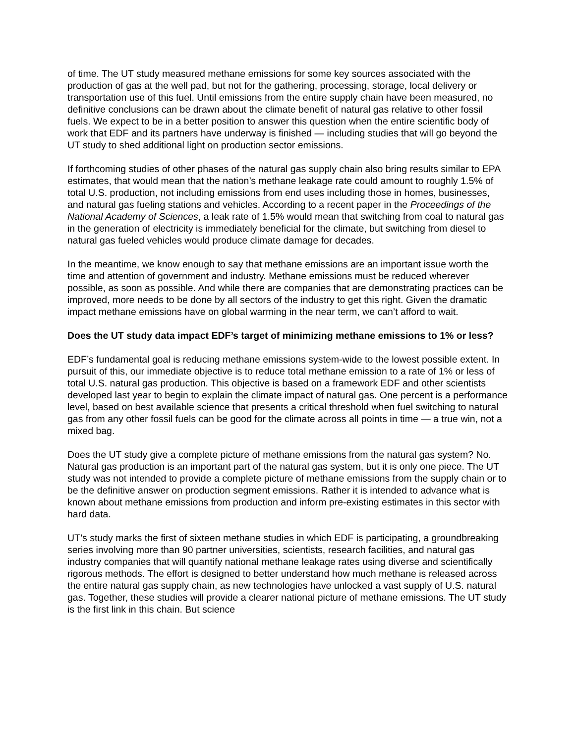of time. The UT study measured methane emissions for some key sources associated with the production of gas at the well pad, but not for the gathering, processing, storage, local delivery or transportation use of this fuel. Until emissions from the entire supply chain have been measured, no definitive conclusions can be drawn about the climate benefit of natural gas relative to other fossil fuels. We expect to be in a better position to answer this question when the entire scientific body of work that EDF and its partners have underway is finished — including studies that will go beyond the UT study to shed additional light on production sector emissions.
If forthcoming studies of other phases of the natural gas supply chain also bring results similar to EPA estimates, that would mean that the nation’s methane leakage rate could amount to roughly 1.5% of total U.S. production, not including emissions from end uses including those in homes, businesses, and natural gas fueling stations and vehicles. According to a recent paper in the Proceedings of the National Academy of Sciences, a leak rate of 1.5% would mean that switching from coal to natural gas in the generation of electricity is immediately beneficial for the climate, but switching from diesel to natural gas fueled vehicles would produce climate damage for decades.
In the meantime, we know enough to say that methane emissions are an important issue worth the time and attention of government and industry. Methane emissions must be reduced wherever possible, as soon as possible. And while there are companies that are demonstrating practices can be improved, more needs to be done by all sectors of the industry to get this right. Given the dramatic impact methane emissions have on global warming in the near term, we can’t afford to wait.
Does the UT study data impact EDF’s target of minimizing methane emissions to 1% or less?
EDF’s fundamental goal is reducing methane emissions system-wide to the lowest possible extent. In pursuit of this, our immediate objective is to reduce total methane emission to a rate of 1% or less of total U.S. natural gas production. This objective is based on a framework EDF and other scientists developed last year to begin to explain the climate impact of natural gas. One percent is a performance level, based on best available science that presents a critical threshold when fuel switching to natural gas from any other fossil fuels can be good for the climate across all points in time — a true win, not a mixed bag.
Does the UT study give a complete picture of methane emissions from the natural gas system? No. Natural gas production is an important part of the natural gas system, but it is only one piece. The UT study was not intended to provide a complete picture of methane emissions from the supply chain or to be the definitive answer on production segment emissions. Rather it is intended to advance what is known about methane emissions from production and inform pre-existing estimates in this sector with hard data.
UT’s study marks the first of sixteen methane studies in which EDF is participating, a groundbreaking series involving more than 90 partner universities, scientists, research facilities, and natural gas industry companies that will quantify national methane leakage rates using diverse and scientifically rigorous methods. The effort is designed to better understand how much methane is released across the entire natural gas supply chain, as new technologies have unlocked a vast supply of U.S. natural gas. Together, these studies will provide a clearer national picture of methane emissions. The UT study is the first link in this chain. But science